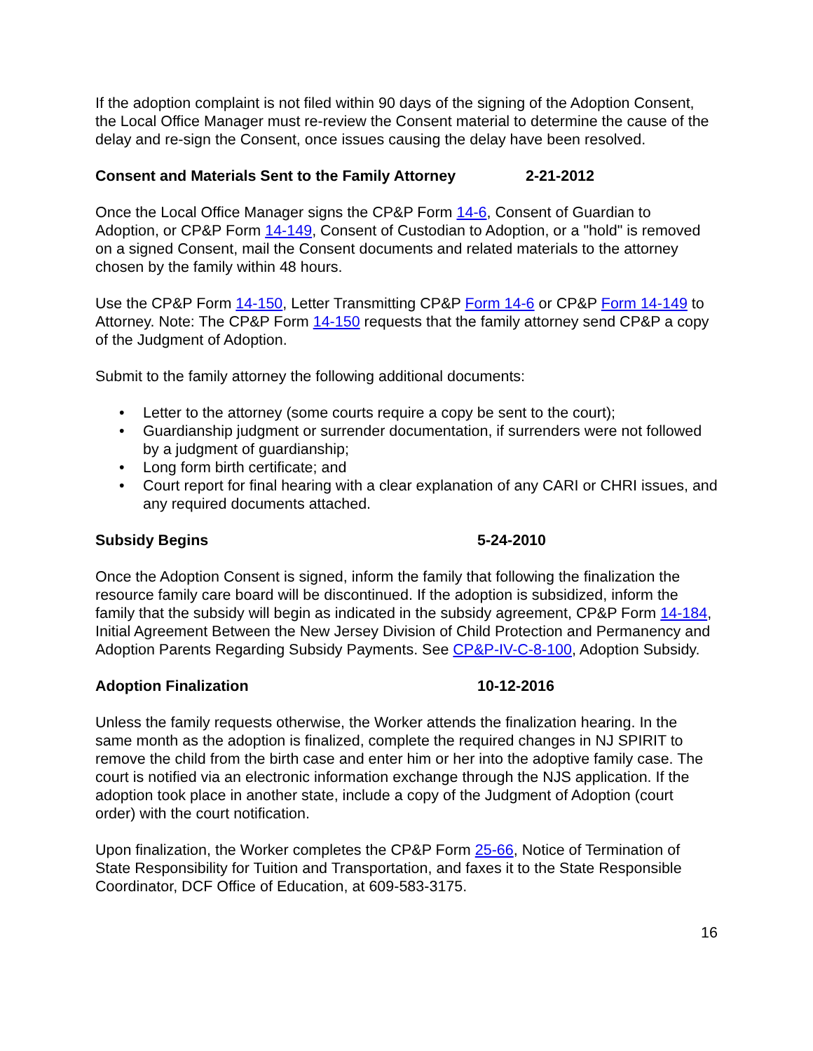If the adoption complaint is not filed within 90 days of the signing of the Adoption Consent, the Local Office Manager must re-review the Consent material to determine the cause of the delay and re-sign the Consent, once issues causing the delay have been resolved.
Consent and Materials Sent to the Family Attorney 2-21-2012
Once the Local Office Manager signs the CP&P Form 14-6, Consent of Guardian to Adoption, or CP&P Form 14-149, Consent of Custodian to Adoption, or a "hold" is removed on a signed Consent, mail the Consent documents and related materials to the attorney chosen by the family within 48 hours.
Use the CP&P Form 14-150, Letter Transmitting CP&P Form 14-6 or CP&P Form 14-149 to Attorney. Note: The CP&P Form 14-150 requests that the family attorney send CP&P a copy of the Judgment of Adoption.
Submit to the family attorney the following additional documents:
• Letter to the attorney (some courts require a copy be sent to the court);
• Guardianship judgment or surrender documentation, if surrenders were not followed by a judgment of guardianship;
• Long form birth certificate; and
• Court report for final hearing with a clear explanation of any CARI or CHRI issues, and any required documents attached.
Subsidy Begins 5-24-2010
Once the Adoption Consent is signed, inform the family that following the finalization the resource family care board will be discontinued. If the adoption is subsidized, inform the family that the subsidy will begin as indicated in the subsidy agreement, CP&P Form 14-184, Initial Agreement Between the New Jersey Division of Child Protection and Permanency and Adoption Parents Regarding Subsidy Payments. See CP&P-IV-C-8-100, Adoption Subsidy.
Adoption Finalization 10-12-2016
Unless the family requests otherwise, the Worker attends the finalization hearing. In the same month as the adoption is finalized, complete the required changes in NJ SPIRIT to remove the child from the birth case and enter him or her into the adoptive family case. The court is notified via an electronic information exchange through the NJS application. If the adoption took place in another state, include a copy of the Judgment of Adoption (court order) with the court notification.
Upon finalization, the Worker completes the CP&P Form 25-66, Notice of Termination of State Responsibility for Tuition and Transportation, and faxes it to the State Responsible Coordinator, DCF Office of Education, at 609-583-3175.
16